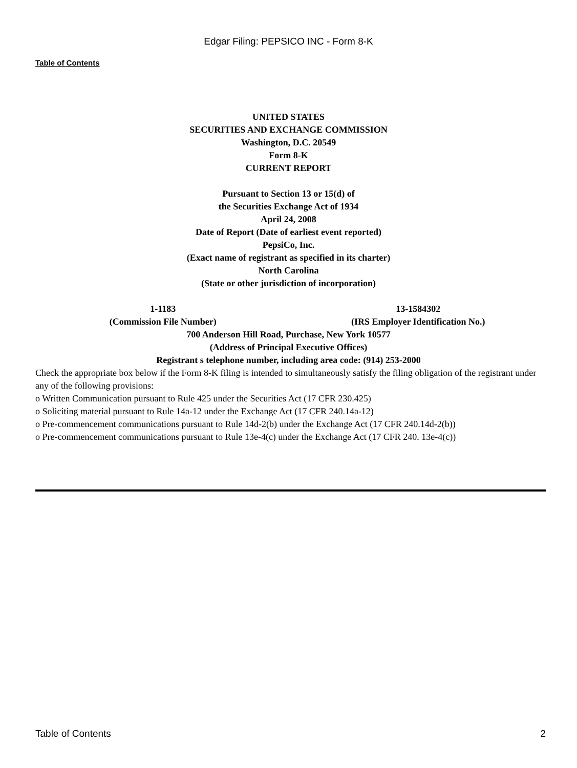Edgar Filing: PEPSICO INC - Form 8-K
Table of Contents
UNITED STATES
SECURITIES AND EXCHANGE COMMISSION
Washington, D.C. 20549
Form 8-K
CURRENT REPORT
Pursuant to Section 13 or 15(d) of
the Securities Exchange Act of 1934
April 24, 2008
Date of Report (Date of earliest event reported)
PepsiCo, Inc.
(Exact name of registrant as specified in its charter)
North Carolina
(State or other jurisdiction of incorporation)
1-1183
(Commission File Number)
13-1584302
(IRS Employer Identification No.)
700 Anderson Hill Road, Purchase, New York 10577
(Address of Principal Executive Offices)
Registrant s telephone number, including area code: (914) 253-2000
Check the appropriate box below if the Form 8-K filing is intended to simultaneously satisfy the filing obligation of the registrant under any of the following provisions:
o Written Communication pursuant to Rule 425 under the Securities Act (17 CFR 230.425)
o Soliciting material pursuant to Rule 14a-12 under the Exchange Act (17 CFR 240.14a-12)
o Pre-commencement communications pursuant to Rule 14d-2(b) under the Exchange Act (17 CFR 240.14d-2(b))
o Pre-commencement communications pursuant to Rule 13e-4(c) under the Exchange Act (17 CFR 240. 13e-4(c))
Table of Contents 2